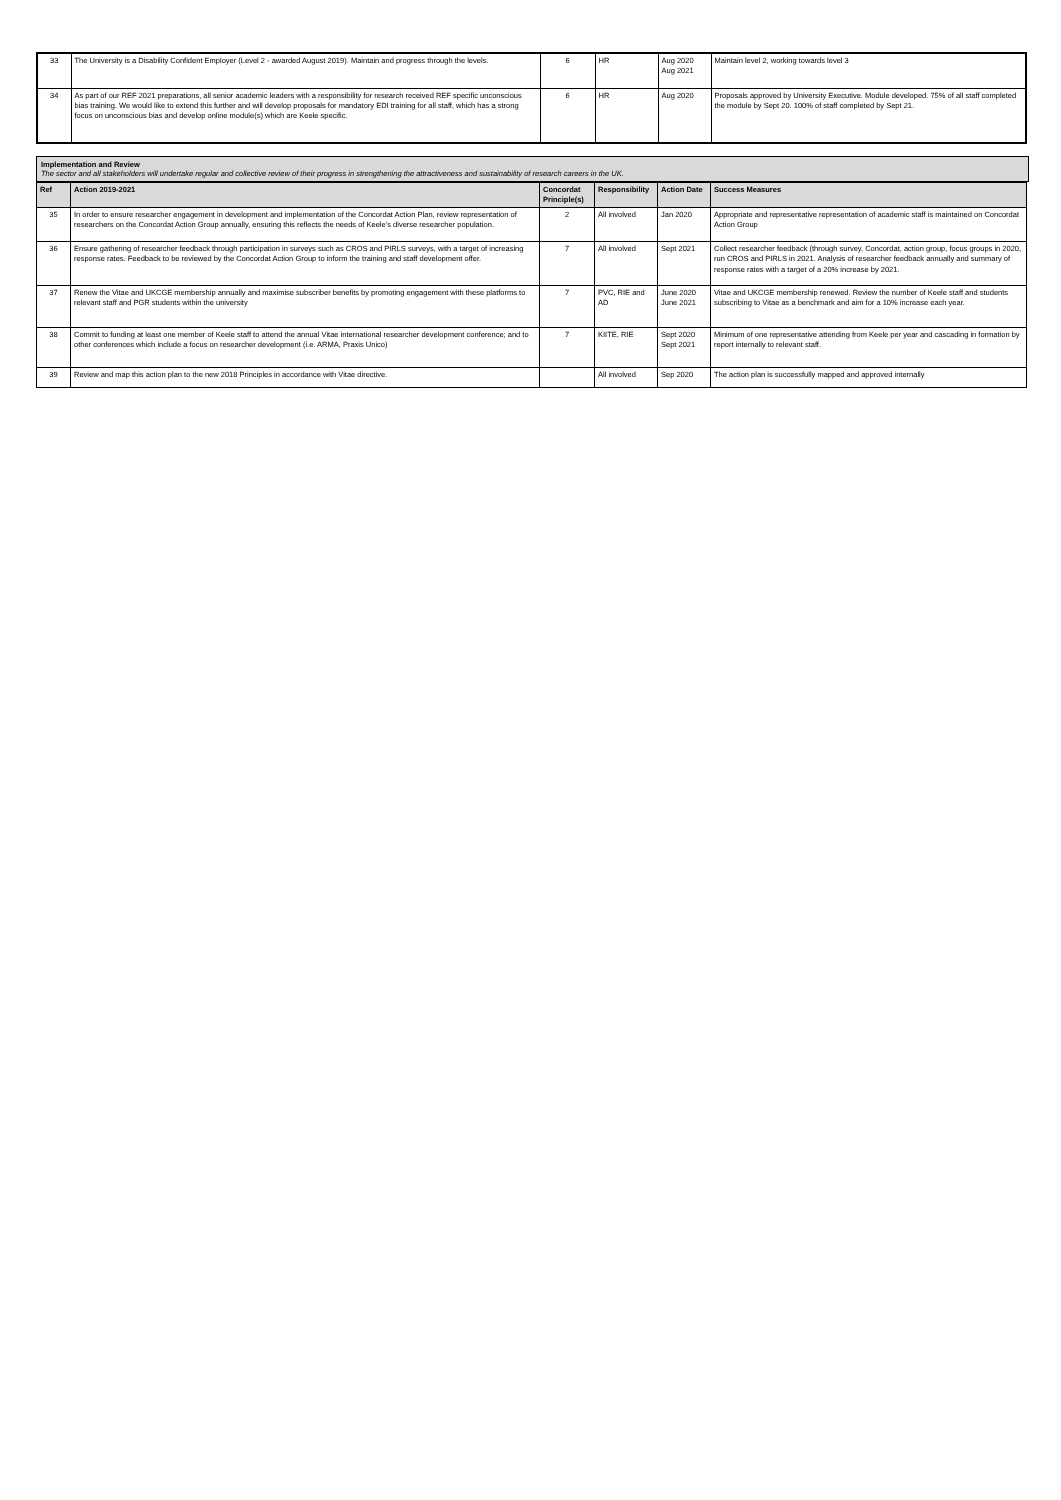| 33 | The University is a Disability Confident Employer (Level 2 - awarded August 2019). Maintain and progress through the levels. | 6 | HR | Aug 2020 Aug 2021 | Maintain level 2, working towards level 3 |
| 34 | As part of our REF 2021 preparations, all senior academic leaders with a responsibility for research received REF specific unconscious bias training. We would like to extend this further and will develop proposals for mandatory EDI training for all staff, which has a strong focus on unconscious bias and develop online module(s) which are Keele specific. | 6 | HR | Aug 2020 | Proposals approved by University Executive. Module developed. 75% of all staff completed the module by Sept 20. 100% of staff completed by Sept 21. |
Implementation and Review
The sector and all stakeholders will undertake regular and collective review of their progress in strengthening the attractiveness and sustainability of research careers in the UK.
| Ref | Action 2019-2021 | Concordat Principle(s) | Responsibility | Action Date | Success Measures |
| --- | --- | --- | --- | --- | --- |
| 35 | In order to ensure researcher engagement in development and implementation of the Concordat Action Plan, review representation of researchers on the Concordat Action Group annually, ensuring this reflects the needs of Keele’s diverse researcher population. | 2 | All involved | Jan 2020 | Appropriate and representative representation of academic staff is maintained on Concordat Action Group |
| 36 | Ensure gathering of researcher feedback through participation in surveys such as CROS and PIRLS surveys, with a target of increasing response rates. Feedback to be reviewed by the Concordat Action Group to inform the training and staff development offer. | 7 | All involved | Sept 2021 | Collect researcher feedback (through survey, Concordat, action group, focus groups in 2020, run CROS and PIRLS in 2021. Analysis of researcher feedback annually and summary of response rates with a target of a 20% increase by 2021. |
| 37 | Renew the Vitae and UKCGE membership annually and maximise subscriber benefits by promoting engagement with these platforms to relevant staff and PGR students within the university | 7 | PVC, RIE and AD | June 2020 June 2021 | Vitae and UKCGE membership renewed. Review the number of Keele staff and students subscribing to Vitae as a benchmark and aim for a 10% increase each year. |
| 38 | Commit to funding at least one member of Keele staff to attend the annual Vitae international researcher development conference; and to other conferences which include a focus on researcher development (i.e. ARMA, Praxis Unico) | 7 | KIITE, RIE | Sept 2020 Sept 2021 | Minimum of one representative attending from Keele per year and cascading in formation by report internally to relevant staff. |
| 39 | Review and map this action plan to the new 2018 Principles in accordance with Vitae directive. | | All involved | Sep 2020 | The action plan is successfully mapped and approved internally |